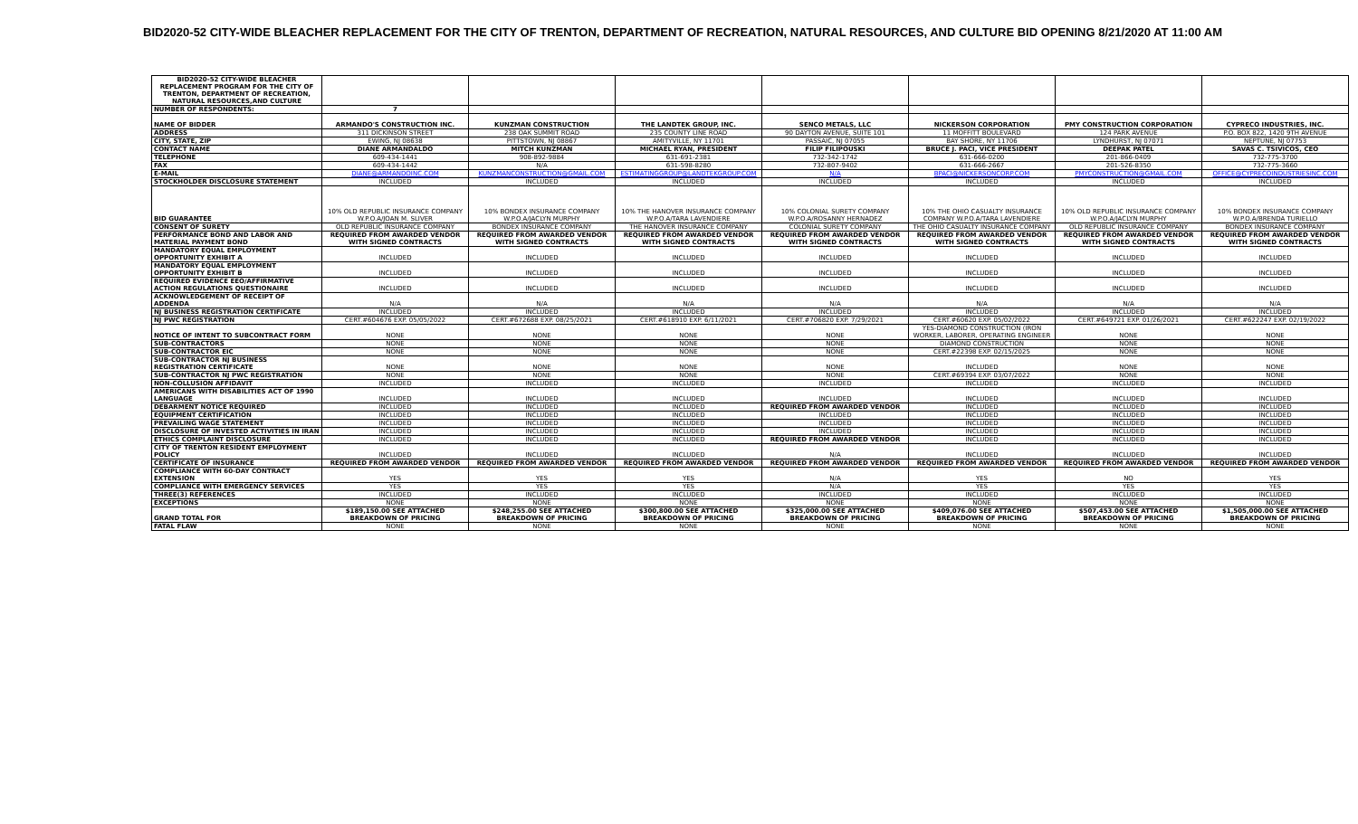BID2020-52 CITY-WIDE BLEACHER REPLACEMENT FOR THE CITY OF TRENTON, DEPARTMENT OF RECREATION, NATURAL RESOURCES, AND CULTURE BID OPENING 8/21/2020 AT 11:00 AM
| BID2020-52 CITY-WIDE BLEACHER REPLACEMENT PROGRAM FOR THE CITY OF TRENTON, DEPARTMENT OF RECREATION, NATURAL RESOURCES,AND CULTURE | | | | | | | |
| NUMBER OF RESPONDENTS: | 7 | | | | | | |
| NAME OF BIDDER | ARMANDO'S CONSTRUCTION INC. | KUNZMAN CONSTRUCTION | THE LANDTEK GROUP, INC. | SENCO METALS, LLC | NICKERSON CORPORATION | PMY CONSTRUCTION CORPORATION | CYPRECO INDUSTRIES, INC. |
| ADDRESS | 311 DICKINSON STREET | 238 OAK SUMMIT ROAD | 235 COUNTY LINE ROAD | 90 DAYTON AVENUE, SUITE 101 | 11 MOFFITT BOULEVARD | 124 PARK AVENUE | P.O. BOX 822, 1420 9TH AVENUE |
| CITY, STATE, ZIP | EWING, NJ 08638 | PITTSTOWN, NJ 08867 | AMITYVILLE, NY 11701 | PASSAIC, NJ 07055 | BAY SHORE, NY 11706 | LYNDHURST, NJ 07071 | NEPTUNE, NJ 07753 |
| CONTACT NAME | DIANE ARMANDALDO | MITCH KUNZMAN | MICHAEL RYAN, PRESIDENT | FILIP FILIPOUSKI | BRUCE J. PACI, VICE PRESIDENT | DEEPAK PATEL | SAVAS C. TSIVICOS, CEO |
| TELEPHONE | 609-434-1441 | 908-892-9884 | 631-691-2381 | 732-342-1742 | 631-666-0200 | 201-866-0409 | 732-775-3700 |
| FAX | 609-434-1442 | N/A | 631-598-8280 | 732-807-9402 | 631-666-2667 | 201-526-8350 | 732-775-3660 |
| E-MAIL | DIANE@ARMANDOINC.COM | KUNZMANCONSTRUCTION@GMAIL.COM | ESTIMATINGGROUP@LANDTEKGROUP.COM | N/A | BPACI@NICKERSONCORP.COM | PMYCONSTRUCTION@GMAIL.COM | OFFICE@CYPRECOINDUSTRIESINC.COM |
| STOCKHOLDER DISCLOSURE STATEMENT | INCLUDED | INCLUDED | INCLUDED | INCLUDED | INCLUDED | INCLUDED | INCLUDED |
| BID GUARANTEE | 10% OLD REPUBLIC INSURANCE COMPANY W.P.O.A/JOAN M. SLIVER | 10% BONDEX INSURANCE COMPANY W.P.O.A/JACLYN MURPHY | 10% THE HANOVER INSURANCE COMPANY W.P.O.A/TARA LAVENDIERE | 10% COLONIAL SURETY COMPANY W.P.O.A/ROSANNY HERNADEZ | 10% THE OHIO CASUALTY INSURANCE COMPANY W.P.O.A/TARA LAVENDIERE | 10% OLD REPUBLIC INSURANCE COMPANY W.P.O.A/JACLYN MURPHY | 10% BONDEX INSURANCE COMPANY W.P.O.A/BRENDA TURIELLO |
| CONSENT OF SURETY | OLD REPUBLIC INSURANCE COMPANY | BONDEX INSURANCE COMPANY | THE HANOVER INSURANCE COMPANY | COLONIAL SURETY COMPANY | THE OHIO CASUALTY INSURANCE COMPANY | OLD REPUBLIC INSURANCE COMPANY | BONDEX INSURANCE COMPANY |
| PERFORMANCE BOND AND LABOR AND MATERIAL PAYMENT BOND | REQUIRED FROM AWARDED VENDOR WITH SIGNED CONTRACTS | REQUIRED FROM AWARDED VENDOR WITH SIGNED CONTRACTS | REQUIRED FROM AWARDED VENDOR WITH SIGNED CONTRACTS | REQUIRED FROM AWARDED VENDOR WITH SIGNED CONTRACTS | REQUIRED FROM AWARDED VENDOR WITH SIGNED CONTRACTS | REQUIRED FROM AWARDED VENDOR WITH SIGNED CONTRACTS | REQUIRED FROM AWARDED VENDOR WITH SIGNED CONTRACTS |
| MANDATORY EQUAL EMPLOYMENT OPPORTUNITY EXHIBIT A | INCLUDED | INCLUDED | INCLUDED | INCLUDED | INCLUDED | INCLUDED | INCLUDED |
| MANDATORY EQUAL EMPLOYMENT OPPORTUNITY EXHIBIT B | INCLUDED | INCLUDED | INCLUDED | INCLUDED | INCLUDED | INCLUDED | INCLUDED |
| REQUIRED EVIDENCE EEO/AFFIRMATIVE ACTION REGULATIONS QUESTIONAIRE | INCLUDED | INCLUDED | INCLUDED | INCLUDED | INCLUDED | INCLUDED | INCLUDED |
| ACKNOWLEDGEMENT OF RECEIPT OF ADDENDA | N/A | N/A | N/A | N/A | N/A | N/A | N/A |
| NJ BUSINESS REGISTRATION CERTIFICATE | INCLUDED | INCLUDED | INCLUDED | INCLUDED | INCLUDED | INCLUDED | INCLUDED |
| NJ PWC REGISTRATION | CERT.#604676 EXP. 05/05/2022 | CERT.#672688 EXP. 08/25/2021 | CERT.#618910 EXP. 6/11/2021 | CERT.#706820 EXP. 7/29/2021 | CERT.#60620 EXP. 05/02/2022 | CERT.#649721 EXP. 01/26/2021 | CERT.#622247 EXP. 02/19/2022 |
| NOTICE OF INTENT TO SUBCONTRACT FORM | NONE | NONE | NONE | NONE | YES-DIAMOND CONSTRUCTION (IRON WORKER, LABORER, OPERATING ENGINEER | NONE | NONE |
| SUB-CONTRACTORS | NONE | NONE | NONE | NONE | DIAMOND CONSTRUCTION | NONE | NONE |
| SUB-CONTRACTOR EIC | NONE | NONE | NONE | NONE | CERT.#22398 EXP. 02/15/2025 | NONE | NONE |
| SUB-CONTRACTOR NJ BUSINESS REGISTRATION CERTIFICATE | NONE | NONE | NONE | NONE | INCLUDED | NONE | NONE |
| SUB-CONTRACTOR NJ PWC REGISTRATION | NONE | NONE | NONE | NONE | CERT.#69394 EXP. 03/07/2022 | NONE | NONE |
| NON-COLLUSION AFFIDAVIT | INCLUDED | INCLUDED | INCLUDED | INCLUDED | INCLUDED | INCLUDED | INCLUDED |
| AMERICANS WITH DISABILITIES ACT OF 1990 LANGUAGE | INCLUDED | INCLUDED | INCLUDED | INCLUDED | INCLUDED | INCLUDED | INCLUDED |
| DEBARMENT NOTICE REQUIRED | INCLUDED | INCLUDED | INCLUDED | REQUIRED FROM AWARDED VENDOR | INCLUDED | INCLUDED | INCLUDED |
| EQUIPMENT CERTIFICATION | INCLUDED | INCLUDED | INCLUDED | INCLUDED | INCLUDED | INCLUDED | INCLUDED |
| PREVAILING WAGE STATEMENT | INCLUDED | INCLUDED | INCLUDED | INCLUDED | INCLUDED | INCLUDED | INCLUDED |
| DISCLOSURE OF INVESTED ACTIVITIES IN IRAN | INCLUDED | INCLUDED | INCLUDED | INCLUDED | INCLUDED | INCLUDED | INCLUDED |
| ETHICS COMPLAINT DISCLOSURE | INCLUDED | INCLUDED | INCLUDED | REQUIRED FROM AWARDED VENDOR | INCLUDED | INCLUDED | INCLUDED |
| CITY OF TRENTON RESIDENT EMPLOYMENT POLICY | INCLUDED | INCLUDED | INCLUDED | N/A | INCLUDED | INCLUDED | INCLUDED |
| CERTIFICATE OF INSURANCE | REQUIRED FROM AWARDED VENDOR | REQUIRED FROM AWARDED VENDOR | REQUIRED FROM AWARDED VENDOR | REQUIRED FROM AWARDED VENDOR | REQUIRED FROM AWARDED VENDOR | REQUIRED FROM AWARDED VENDOR | REQUIRED FROM AWARDED VENDOR |
| COMPLIANCE WITH 60-DAY CONTRACT EXTENSION | YES | YES | YES | N/A | YES | NO | YES |
| COMPLIANCE WITH EMERGENCY SERVICES | YES | YES | YES | N/A | YES | YES | YES |
| THREE(3) REFERENCES | INCLUDED | INCLUDED | INCLUDED | INCLUDED | INCLUDED | INCLUDED | INCLUDED |
| EXCEPTIONS | NONE | NONE | NONE | NONE | NONE | NONE | NONE |
| GRAND TOTAL FOR | $189,150.00 SEE ATTACHED BREAKDOWN OF PRICING | $248,255.00 SEE ATTACHED BREAKDOWN OF PRICING | $300,800.00 SEE ATTACHED BREAKDOWN OF PRICING | $325,000.00 SEE ATTACHED BREAKDOWN OF PRICING | $409,076.00 SEE ATTACHED BREAKDOWN OF PRICING | $507,453.00 SEE ATTACHED BREAKDOWN OF PRICING | $1,505,000.00 SEE ATTACHED BREAKDOWN OF PRICING |
| FATAL FLAW | NONE | NONE | NONE | NONE | NONE | NONE | NONE |